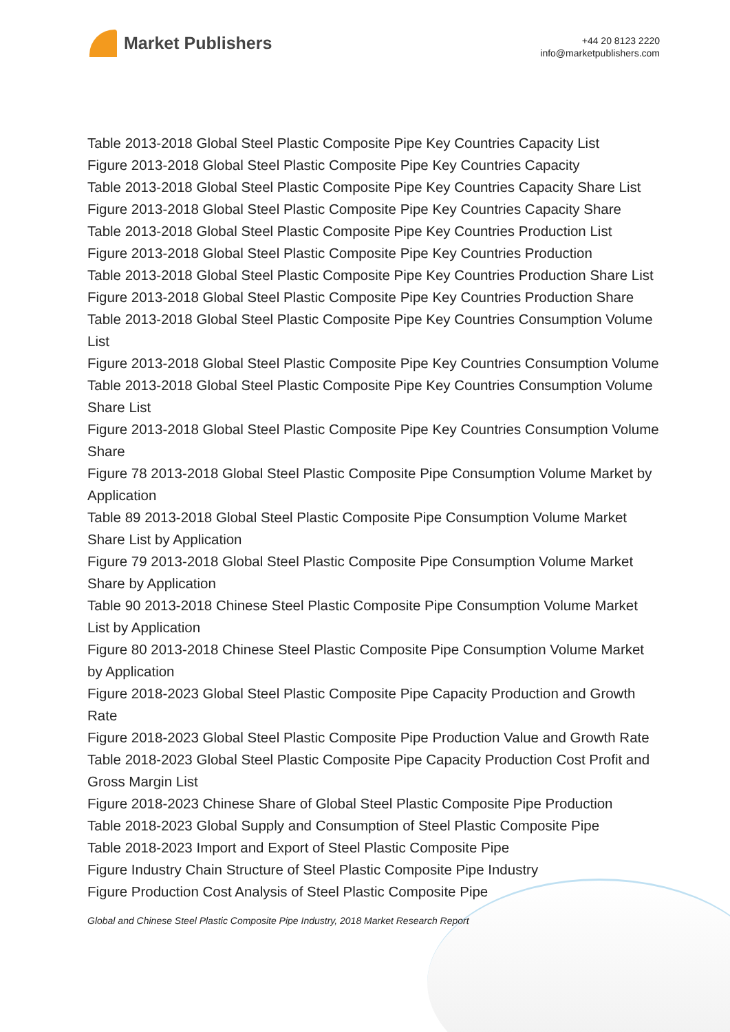Market Publishers
+44 20 8123 2220
info@marketpublishers.com
Table 2013-2018 Global Steel Plastic Composite Pipe Key Countries Capacity List
Figure 2013-2018 Global Steel Plastic Composite Pipe Key Countries Capacity
Table 2013-2018 Global Steel Plastic Composite Pipe Key Countries Capacity Share List
Figure 2013-2018 Global Steel Plastic Composite Pipe Key Countries Capacity Share
Table 2013-2018 Global Steel Plastic Composite Pipe Key Countries Production List
Figure 2013-2018 Global Steel Plastic Composite Pipe Key Countries Production
Table 2013-2018 Global Steel Plastic Composite Pipe Key Countries Production Share List
Figure 2013-2018 Global Steel Plastic Composite Pipe Key Countries Production Share
Table 2013-2018 Global Steel Plastic Composite Pipe Key Countries Consumption Volume List
Figure 2013-2018 Global Steel Plastic Composite Pipe Key Countries Consumption Volume
Table 2013-2018 Global Steel Plastic Composite Pipe Key Countries Consumption Volume Share List
Figure 2013-2018 Global Steel Plastic Composite Pipe Key Countries Consumption Volume Share
Figure 78 2013-2018 Global Steel Plastic Composite Pipe Consumption Volume Market by Application
Table 89 2013-2018 Global Steel Plastic Composite Pipe Consumption Volume Market Share List by Application
Figure 79 2013-2018 Global Steel Plastic Composite Pipe Consumption Volume Market Share by Application
Table 90 2013-2018 Chinese Steel Plastic Composite Pipe Consumption Volume Market List by Application
Figure 80 2013-2018 Chinese Steel Plastic Composite Pipe Consumption Volume Market by Application
Figure 2018-2023 Global Steel Plastic Composite Pipe Capacity Production and Growth Rate
Figure 2018-2023 Global Steel Plastic Composite Pipe Production Value and Growth Rate
Table 2018-2023 Global Steel Plastic Composite Pipe Capacity Production Cost Profit and Gross Margin List
Figure 2018-2023 Chinese Share of Global Steel Plastic Composite Pipe Production
Table 2018-2023 Global Supply and Consumption of Steel Plastic Composite Pipe
Table 2018-2023 Import and Export of Steel Plastic Composite Pipe
Figure Industry Chain Structure of Steel Plastic Composite Pipe Industry
Figure Production Cost Analysis of Steel Plastic Composite Pipe
Global and Chinese Steel Plastic Composite Pipe Industry, 2018 Market Research Report